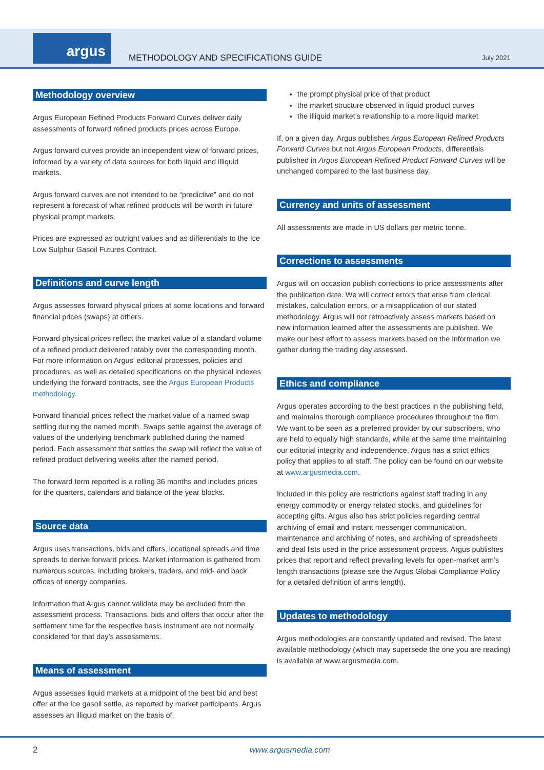argus
METHODOLOGY AND SPECIFICATIONS GUIDE
July 2021
Methodology overview
Argus European Refined Products Forward Curves deliver daily assessments of forward refined products prices across Europe.
Argus forward curves provide an independent view of forward prices, informed by a variety of data sources for both liquid and illiquid markets.
Argus forward curves are not intended to be “predictive” and do not represent a forecast of what refined products will be worth in future physical prompt markets.
Prices are expressed as outright values and as differentials to the Ice Low Sulphur Gasoil Futures Contract.
Definitions and curve length
Argus assesses forward physical prices at some locations and forward financial prices (swaps) at others.
Forward physical prices reflect the market value of a standard volume of a refined product delivered ratably over the corresponding month. For more information on Argus’ editorial processes, policies and procedures, as well as detailed specifications on the physical indexes underlying the forward contracts, see the Argus European Products methodology.
Forward financial prices reflect the market value of a named swap settling during the named month. Swaps settle against the average of values of the underlying benchmark published during the named period. Each assessment that settles the swap will reflect the value of refined product delivering weeks after the named period.
The forward term reported is a rolling 36 months and includes prices for the quarters, calendars and balance of the year blocks.
Source data
Argus uses transactions, bids and offers, locational spreads and time spreads to derive forward prices. Market information is gathered from numerous sources, including brokers, traders, and mid- and back offices of energy companies.
Information that Argus cannot validate may be excluded from the assessment process. Transactions, bids and offers that occur after the settlement time for the respective basis instrument are not normally considered for that day’s assessments.
Means of assessment
Argus assesses liquid markets at a midpoint of the best bid and best offer at the Ice gasoil settle, as reported by market participants. Argus assesses an illiquid market on the basis of:
the prompt physical price of that product
the market structure observed in liquid product curves
the illiquid market’s relationship to a more liquid market
If, on a given day, Argus publishes Argus European Refined Products Forward Curves but not Argus European Products, differentials published in Argus European Refined Product Forward Curves will be unchanged compared to the last business day.
Currency and units of assessment
All assessments are made in US dollars per metric tonne.
Corrections to assessments
Argus will on occasion publish corrections to price assessments after the publication date. We will correct errors that arise from clerical mistakes, calculation errors, or a misapplication of our stated methodology. Argus will not retroactively assess markets based on new information learned after the assessments are published. We make our best effort to assess markets based on the information we gather during the trading day assessed.
Ethics and compliance
Argus operates according to the best practices in the publishing field, and maintains thorough compliance procedures throughout the firm. We want to be seen as a preferred provider by our subscribers, who are held to equally high standards, while at the same time maintaining our editorial integrity and independence. Argus has a strict ethics policy that applies to all staff. The policy can be found on our website at www.argusmedia.com.
Included in this policy are restrictions against staff trading in any energy commodity or energy related stocks, and guidelines for accepting gifts. Argus also has strict policies regarding central archiving of email and instant messenger communication, maintenance and archiving of notes, and archiving of spreadsheets and deal lists used in the price assessment process. Argus publishes prices that report and reflect prevailing levels for open-market arm’s length transactions (please see the Argus Global Compliance Policy for a detailed definition of arms length).
Updates to methodology
Argus methodologies are constantly updated and revised. The latest available methodology (which may supersede the one you are reading) is available at www.argusmedia.com.
2 www.argusmedia.com